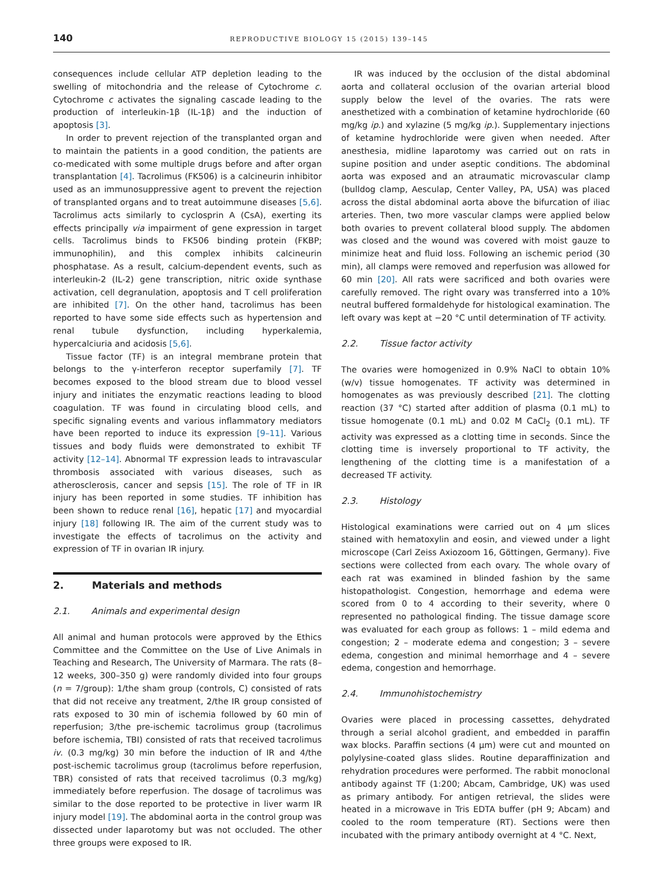140 REPRODUCTIVE BIOLOGY 15 (2015) 139–145
consequences include cellular ATP depletion leading to the swelling of mitochondria and the release of Cytochrome c. Cytochrome c activates the signaling cascade leading to the production of interleukin-1β (IL-1β) and the induction of apoptosis [3].
In order to prevent rejection of the transplanted organ and to maintain the patients in a good condition, the patients are co-medicated with some multiple drugs before and after organ transplantation [4]. Tacrolimus (FK506) is a calcineurin inhibitor used as an immunosuppressive agent to prevent the rejection of transplanted organs and to treat autoimmune diseases [5,6]. Tacrolimus acts similarly to cyclosprin A (CsA), exerting its effects principally via impairment of gene expression in target cells. Tacrolimus binds to FK506 binding protein (FKBP; immunophilin), and this complex inhibits calcineurin phosphatase. As a result, calcium-dependent events, such as interleukin-2 (IL-2) gene transcription, nitric oxide synthase activation, cell degranulation, apoptosis and T cell proliferation are inhibited [7]. On the other hand, tacrolimus has been reported to have some side effects such as hypertension and renal tubule dysfunction, including hyperkalemia, hypercalciuria and acidosis [5,6].
Tissue factor (TF) is an integral membrane protein that belongs to the γ-interferon receptor superfamily [7]. TF becomes exposed to the blood stream due to blood vessel injury and initiates the enzymatic reactions leading to blood coagulation. TF was found in circulating blood cells, and specific signaling events and various inflammatory mediators have been reported to induce its expression [9–11]. Various tissues and body fluids were demonstrated to exhibit TF activity [12–14]. Abnormal TF expression leads to intravascular thrombosis associated with various diseases, such as atherosclerosis, cancer and sepsis [15]. The role of TF in IR injury has been reported in some studies. TF inhibition has been shown to reduce renal [16], hepatic [17] and myocardial injury [18] following IR. The aim of the current study was to investigate the effects of tacrolimus on the activity and expression of TF in ovarian IR injury.
2. Materials and methods
2.1. Animals and experimental design
All animal and human protocols were approved by the Ethics Committee and the Committee on the Use of Live Animals in Teaching and Research, The University of Marmara. The rats (8–12 weeks, 300–350 g) were randomly divided into four groups (n = 7/group): 1/the sham group (controls, C) consisted of rats that did not receive any treatment, 2/the IR group consisted of rats exposed to 30 min of ischemia followed by 60 min of reperfusion; 3/the pre-ischemic tacrolimus group (tacrolimus before ischemia, TBI) consisted of rats that received tacrolimus iv. (0.3 mg/kg) 30 min before the induction of IR and 4/the post-ischemic tacrolimus group (tacrolimus before reperfusion, TBR) consisted of rats that received tacrolimus (0.3 mg/kg) immediately before reperfusion. The dosage of tacrolimus was similar to the dose reported to be protective in liver warm IR injury model [19]. The abdominal aorta in the control group was dissected under laparotomy but was not occluded. The other three groups were exposed to IR.
IR was induced by the occlusion of the distal abdominal aorta and collateral occlusion of the ovarian arterial blood supply below the level of the ovaries. The rats were anesthetized with a combination of ketamine hydrochloride (60 mg/kg ip.) and xylazine (5 mg/kg ip.). Supplementary injections of ketamine hydrochloride were given when needed. After anesthesia, midline laparotomy was carried out on rats in supine position and under aseptic conditions. The abdominal aorta was exposed and an atraumatic microvascular clamp (bulldog clamp, Aesculap, Center Valley, PA, USA) was placed across the distal abdominal aorta above the bifurcation of iliac arteries. Then, two more vascular clamps were applied below both ovaries to prevent collateral blood supply. The abdomen was closed and the wound was covered with moist gauze to minimize heat and fluid loss. Following an ischemic period (30 min), all clamps were removed and reperfusion was allowed for 60 min [20]. All rats were sacrificed and both ovaries were carefully removed. The right ovary was transferred into a 10% neutral buffered formaldehyde for histological examination. The left ovary was kept at −20 °C until determination of TF activity.
2.2. Tissue factor activity
The ovaries were homogenized in 0.9% NaCl to obtain 10% (w/v) tissue homogenates. TF activity was determined in homogenates as was previously described [21]. The clotting reaction (37 °C) started after addition of plasma (0.1 mL) to tissue homogenate (0.1 mL) and 0.02 M CaCl<sub>2</sub> (0.1 mL). TF activity was expressed as a clotting time in seconds. Since the clotting time is inversely proportional to TF activity, the lengthening of the clotting time is a manifestation of a decreased TF activity.
2.3. Histology
Histological examinations were carried out on 4 μm slices stained with hematoxylin and eosin, and viewed under a light microscope (Carl Zeiss Axiozoom 16, Göttingen, Germany). Five sections were collected from each ovary. The whole ovary of each rat was examined in blinded fashion by the same histopathologist. Congestion, hemorrhage and edema were scored from 0 to 4 according to their severity, where 0 represented no pathological finding. The tissue damage score was evaluated for each group as follows: 1 – mild edema and congestion; 2 – moderate edema and congestion; 3 – severe edema, congestion and minimal hemorrhage and 4 – severe edema, congestion and hemorrhage.
2.4. Immunohistochemistry
Ovaries were placed in processing cassettes, dehydrated through a serial alcohol gradient, and embedded in paraffin wax blocks. Paraffin sections (4 μm) were cut and mounted on polylysine-coated glass slides. Routine deparaffinization and rehydration procedures were performed. The rabbit monoclonal antibody against TF (1:200; Abcam, Cambridge, UK) was used as primary antibody. For antigen retrieval, the slides were heated in a microwave in Tris EDTA buffer (pH 9; Abcam) and cooled to the room temperature (RT). Sections were then incubated with the primary antibody overnight at 4 °C. Next,